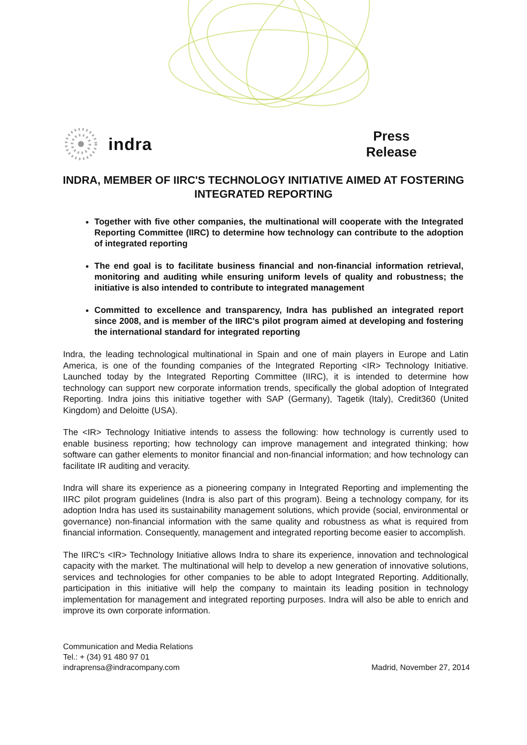indra
Press
Release
INDRA, MEMBER OF IIRC'S TECHNOLOGY INITIATIVE AIMED AT FOSTERING INTEGRATED REPORTING
Together with five other companies, the multinational will cooperate with the Integrated Reporting Committee (IIRC) to determine how technology can contribute to the adoption of integrated reporting
The end goal is to facilitate business financial and non-financial information retrieval, monitoring and auditing while ensuring uniform levels of quality and robustness; the initiative is also intended to contribute to integrated management
Committed to excellence and transparency, Indra has published an integrated report since 2008, and is member of the IIRC's pilot program aimed at developing and fostering the international standard for integrated reporting
Indra, the leading technological multinational in Spain and one of main players in Europe and Latin America, is one of the founding companies of the Integrated Reporting <IR> Technology Initiative. Launched today by the Integrated Reporting Committee (IIRC), it is intended to determine how technology can support new corporate information trends, specifically the global adoption of Integrated Reporting. Indra joins this initiative together with SAP (Germany), Tagetik (Italy), Credit360 (United Kingdom) and Deloitte (USA).
The <IR> Technology Initiative intends to assess the following: how technology is currently used to enable business reporting; how technology can improve management and integrated thinking; how software can gather elements to monitor financial and non-financial information; and how technology can facilitate IR auditing and veracity.
Indra will share its experience as a pioneering company in Integrated Reporting and implementing the IIRC pilot program guidelines (Indra is also part of this program). Being a technology company, for its adoption Indra has used its sustainability management solutions, which provide (social, environmental or governance) non-financial information with the same quality and robustness as what is required from financial information. Consequently, management and integrated reporting become easier to accomplish.
The IIRC's <IR> Technology Initiative allows Indra to share its experience, innovation and technological capacity with the market. The multinational will help to develop a new generation of innovative solutions, services and technologies for other companies to be able to adopt Integrated Reporting. Additionally, participation in this initiative will help the company to maintain its leading position in technology implementation for management and integrated reporting purposes. Indra will also be able to enrich and improve its own corporate information.
Communication and Media Relations
Tel.: + (34) 91 480 97 01
indraprensa@indracompany.com
Madrid, November 27, 2014